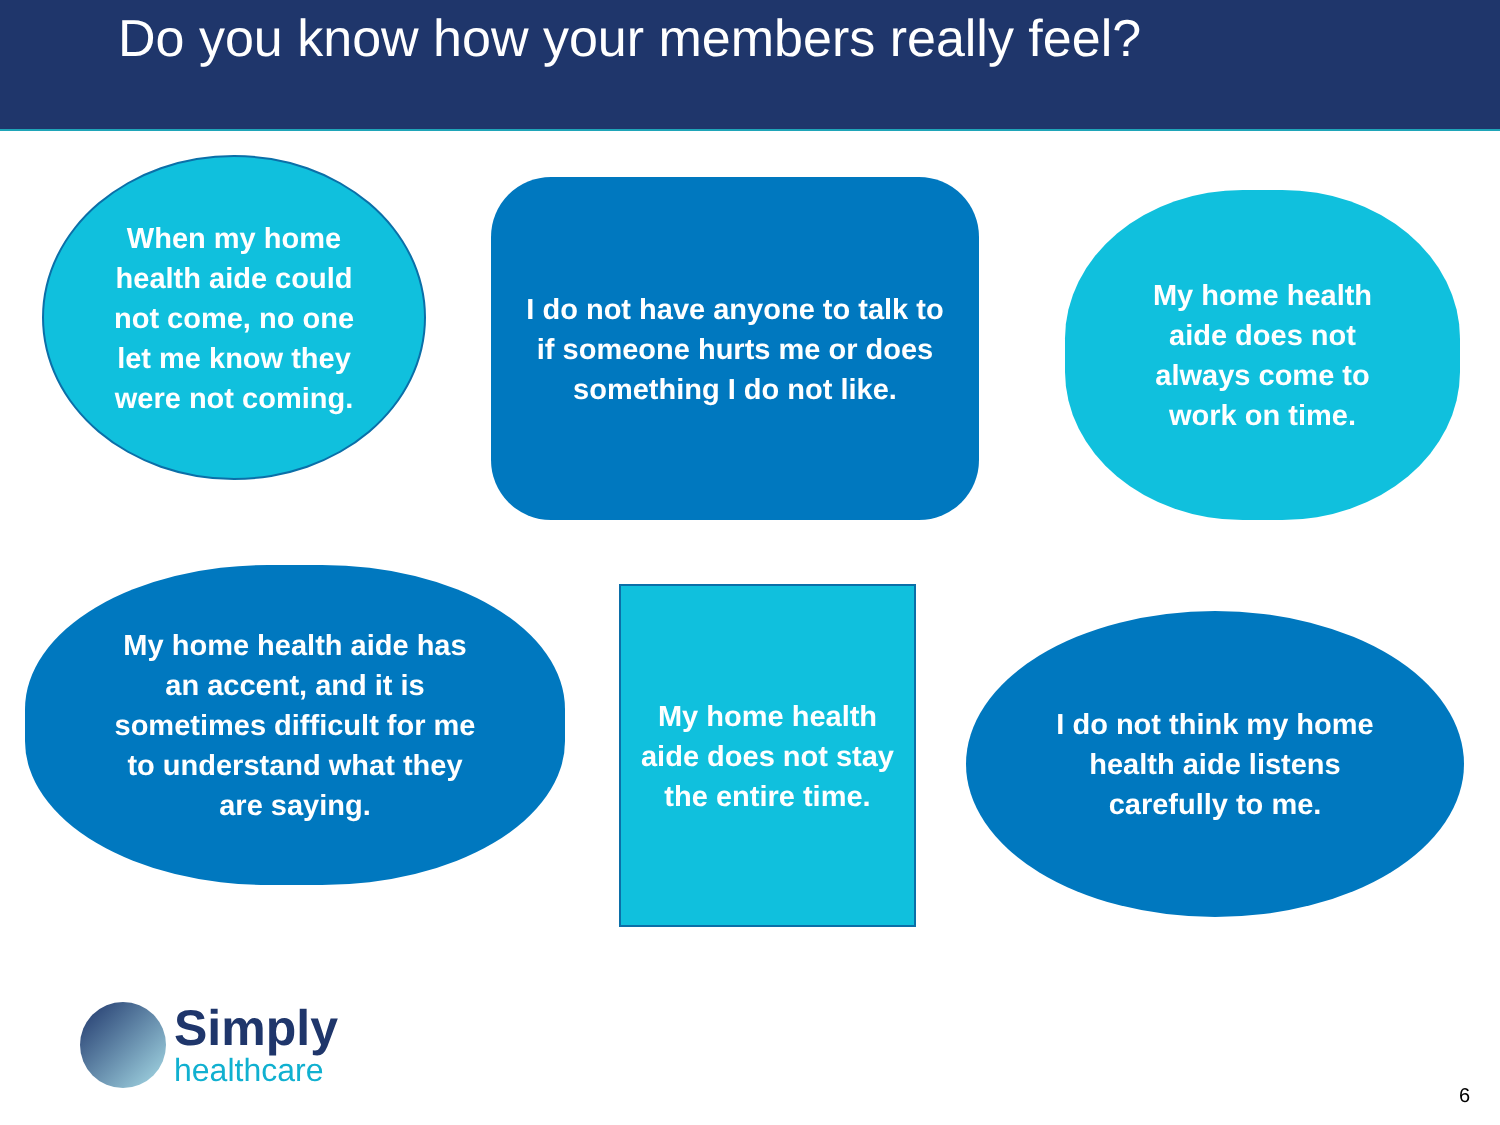Do you know how your members really feel?
When my home health aide could not come, no one let me know they were not coming.
I do not have anyone to talk to if someone hurts me or does something I do not like.
My home health aide does not always come to work on time.
My home health aide has an accent, and it is sometimes difficult for me to understand what they are saying.
My home health aide does not stay the entire time.
I do not think my home health aide listens carefully to me.
Simply
healthcare
6